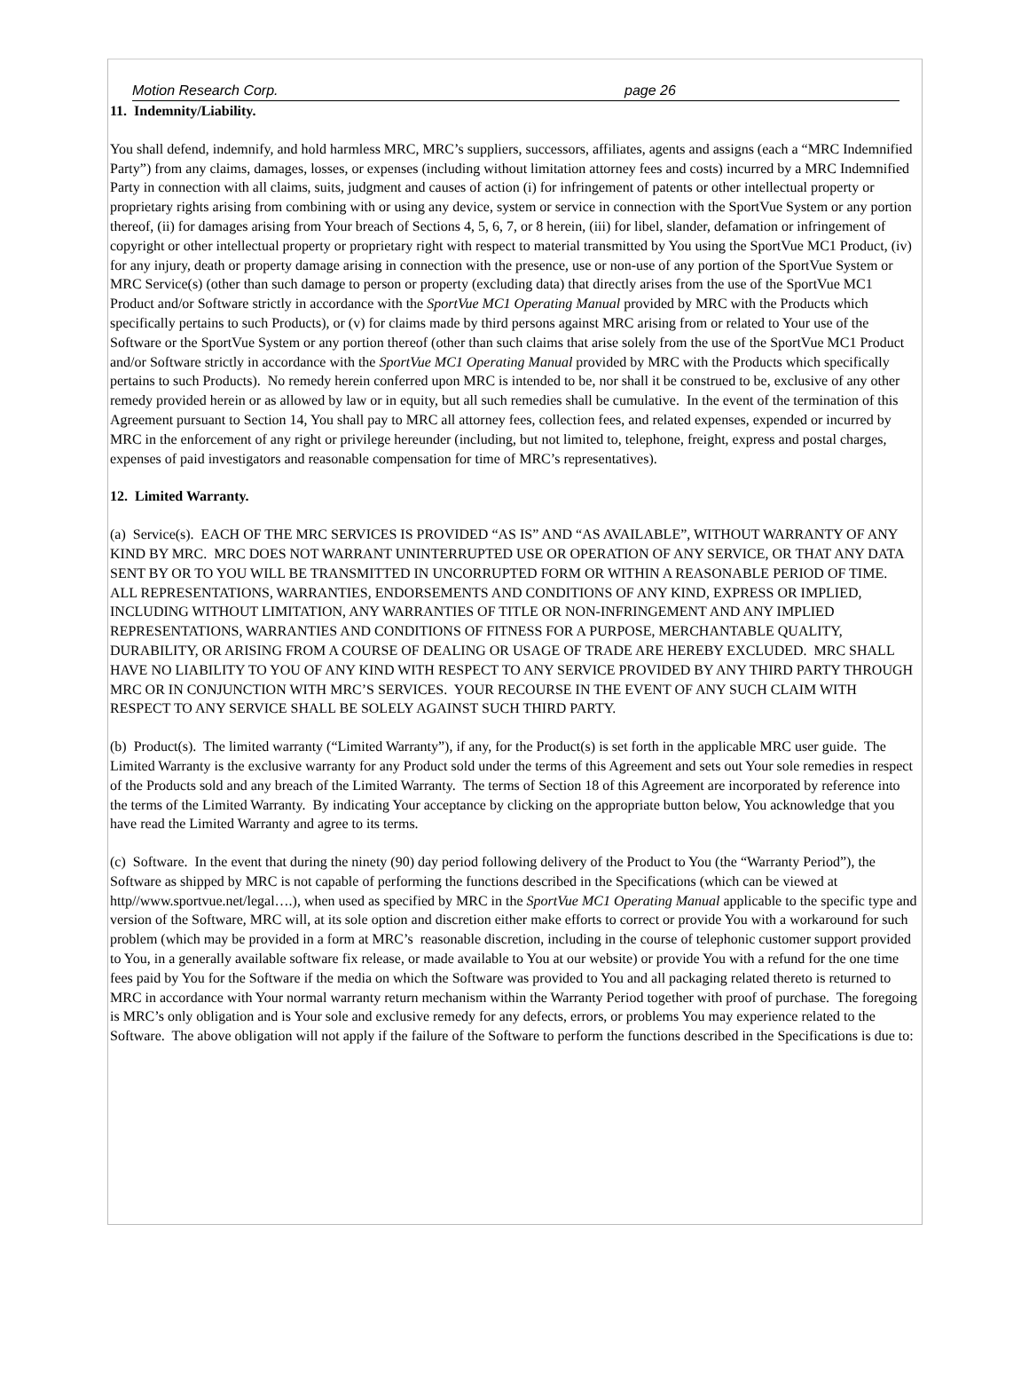Motion Research Corp. page 26
11. Indemnity/Liability.
You shall defend, indemnify, and hold harmless MRC, MRC’s suppliers, successors, affiliates, agents and assigns (each a “MRC Indemnified Party”) from any claims, damages, losses, or expenses (including without limitation attorney fees and costs) incurred by a MRC Indemnified Party in connection with all claims, suits, judgment and causes of action (i) for infringement of patents or other intellectual property or proprietary rights arising from combining with or using any device, system or service in connection with the SportVue System or any portion thereof, (ii) for damages arising from Your breach of Sections 4, 5, 6, 7, or 8 herein, (iii) for libel, slander, defamation or infringement of copyright or other intellectual property or proprietary right with respect to material transmitted by You using the SportVue MC1 Product, (iv) for any injury, death or property damage arising in connection with the presence, use or non-use of any portion of the SportVue System or MRC Service(s) (other than such damage to person or property (excluding data) that directly arises from the use of the SportVue MC1 Product and/or Software strictly in accordance with the SportVue MC1 Operating Manual provided by MRC with the Products which specifically pertains to such Products), or (v) for claims made by third persons against MRC arising from or related to Your use of the Software or the SportVue System or any portion thereof (other than such claims that arise solely from the use of the SportVue MC1 Product and/or Software strictly in accordance with the SportVue MC1 Operating Manual provided by MRC with the Products which specifically pertains to such Products). No remedy herein conferred upon MRC is intended to be, nor shall it be construed to be, exclusive of any other remedy provided herein or as allowed by law or in equity, but all such remedies shall be cumulative. In the event of the termination of this Agreement pursuant to Section 14, You shall pay to MRC all attorney fees, collection fees, and related expenses, expended or incurred by MRC in the enforcement of any right or privilege hereunder (including, but not limited to, telephone, freight, express and postal charges, expenses of paid investigators and reasonable compensation for time of MRC’s representatives).
12. Limited Warranty.
(a) Service(s). EACH OF THE MRC SERVICES IS PROVIDED “AS IS” AND “AS AVAILABLE”, WITHOUT WARRANTY OF ANY KIND BY MRC. MRC DOES NOT WARRANT UNINTERRUPTED USE OR OPERATION OF ANY SERVICE, OR THAT ANY DATA SENT BY OR TO YOU WILL BE TRANSMITTED IN UNCORRUPTED FORM OR WITHIN A REASONABLE PERIOD OF TIME. ALL REPRESENTATIONS, WARRANTIES, ENDORSEMENTS AND CONDITIONS OF ANY KIND, EXPRESS OR IMPLIED, INCLUDING WITHOUT LIMITATION, ANY WARRANTIES OF TITLE OR NON-INFRINGEMENT AND ANY IMPLIED REPRESENTATIONS, WARRANTIES AND CONDITIONS OF FITNESS FOR A PURPOSE, MERCHANTABLE QUALITY, DURABILITY, OR ARISING FROM A COURSE OF DEALING OR USAGE OF TRADE ARE HEREBY EXCLUDED. MRC SHALL HAVE NO LIABILITY TO YOU OF ANY KIND WITH RESPECT TO ANY SERVICE PROVIDED BY ANY THIRD PARTY THROUGH MRC OR IN CONJUNCTION WITH MRC’S SERVICES. YOUR RECOURSE IN THE EVENT OF ANY SUCH CLAIM WITH RESPECT TO ANY SERVICE SHALL BE SOLELY AGAINST SUCH THIRD PARTY.
(b) Product(s). The limited warranty (“Limited Warranty”), if any, for the Product(s) is set forth in the applicable MRC user guide. The Limited Warranty is the exclusive warranty for any Product sold under the terms of this Agreement and sets out Your sole remedies in respect of the Products sold and any breach of the Limited Warranty. The terms of Section 18 of this Agreement are incorporated by reference into the terms of the Limited Warranty. By indicating Your acceptance by clicking on the appropriate button below, You acknowledge that you have read the Limited Warranty and agree to its terms.
(c) Software. In the event that during the ninety (90) day period following delivery of the Product to You (the “Warranty Period”), the Software as shipped by MRC is not capable of performing the functions described in the Specifications (which can be viewed at http//www.sportvue.net/legal….), when used as specified by MRC in the SportVue MC1 Operating Manual applicable to the specific type and version of the Software, MRC will, at its sole option and discretion either make efforts to correct or provide You with a workaround for such problem (which may be provided in a form at MRC’s reasonable discretion, including in the course of telephonic customer support provided to You, in a generally available software fix release, or made available to You at our website) or provide You with a refund for the one time fees paid by You for the Software if the media on which the Software was provided to You and all packaging related thereto is returned to MRC in accordance with Your normal warranty return mechanism within the Warranty Period together with proof of purchase. The foregoing is MRC’s only obligation and is Your sole and exclusive remedy for any defects, errors, or problems You may experience related to the Software. The above obligation will not apply if the failure of the Software to perform the functions described in the Specifications is due to: